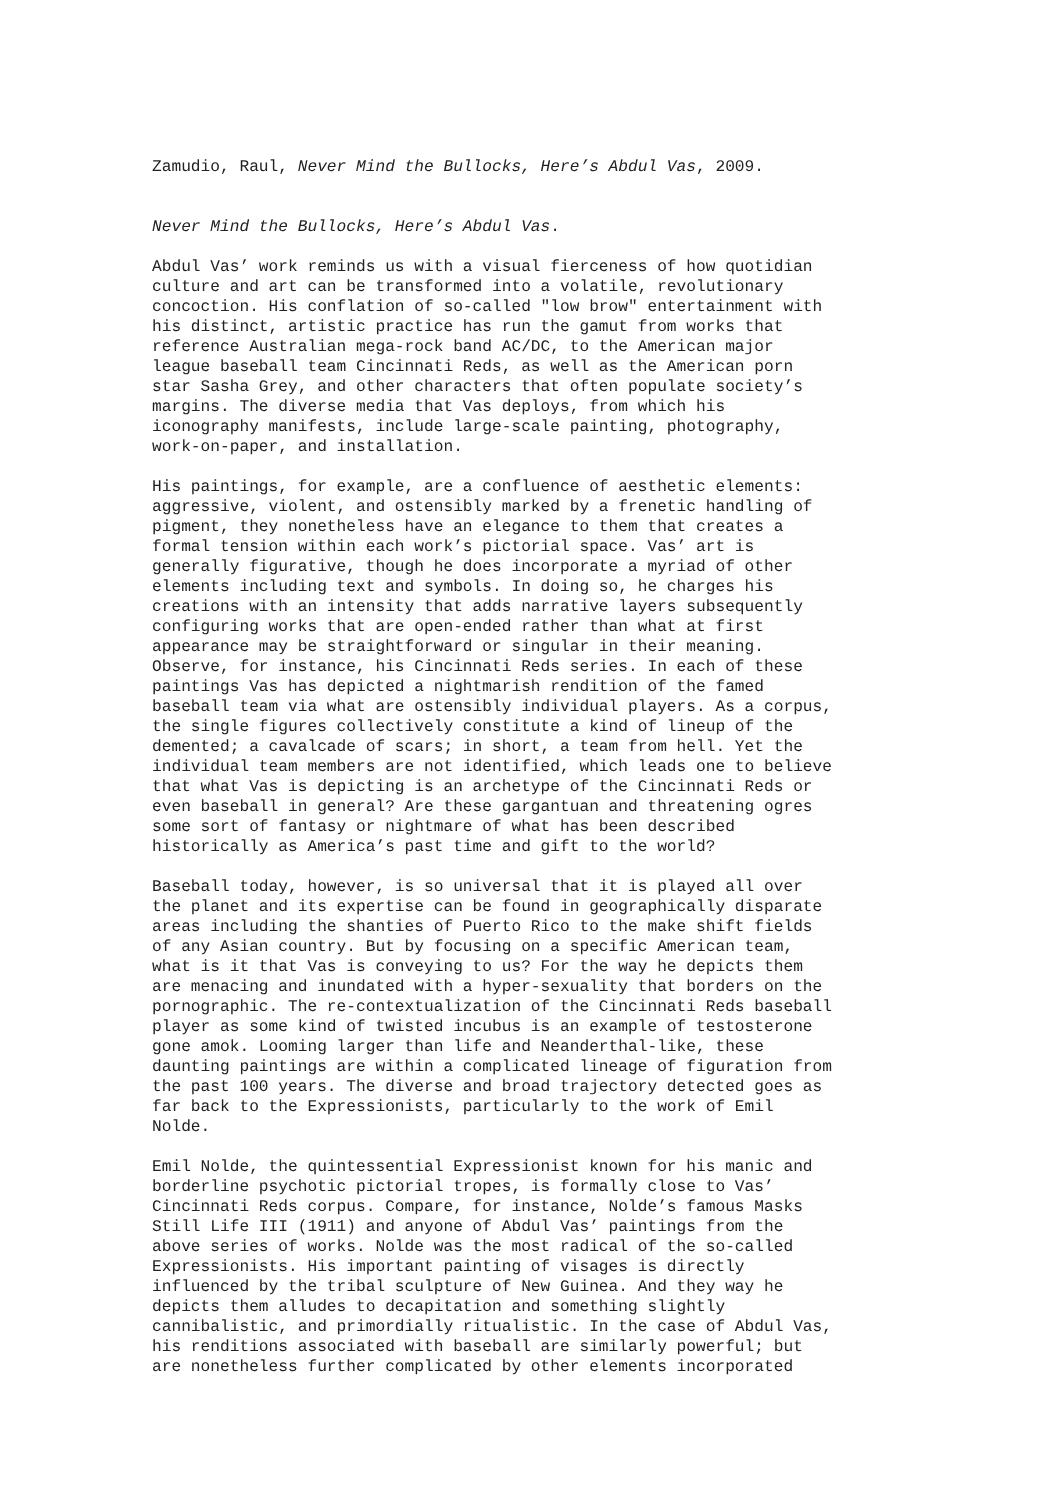Zamudio, Raul, Never Mind the Bullocks, Here’s Abdul Vas, 2009.
Never Mind the Bullocks, Here’s Abdul Vas.
Abdul Vas’ work reminds us with a visual fierceness of how quotidian culture and art can be transformed into a volatile, revolutionary concoction. His conflation of so-called "low brow" entertainment with his distinct, artistic practice has run the gamut from works that reference Australian mega-rock band AC/DC, to the American major league baseball team Cincinnati Reds, as well as the American porn star Sasha Grey, and other characters that often populate society’s margins. The diverse media that Vas deploys, from which his iconography manifests, include large-scale painting, photography, work-on-paper, and installation.
His paintings, for example, are a confluence of aesthetic elements: aggressive, violent, and ostensibly marked by a frenetic handling of pigment, they nonetheless have an elegance to them that creates a formal tension within each work’s pictorial space. Vas’ art is generally figurative, though he does incorporate a myriad of other elements including text and symbols. In doing so, he charges his creations with an intensity that adds narrative layers subsequently configuring works that are open-ended rather than what at first appearance may be straightforward or singular in their meaning. Observe, for instance, his Cincinnati Reds series. In each of these paintings Vas has depicted a nightmarish rendition of the famed baseball team via what are ostensibly individual players. As a corpus, the single figures collectively constitute a kind of lineup of the demented; a cavalcade of scars; in short, a team from hell. Yet the individual team members are not identified, which leads one to believe that what Vas is depicting is an archetype of the Cincinnati Reds or even baseball in general? Are these gargantuan and threatening ogres some sort of fantasy or nightmare of what has been described historically as America’s past time and gift to the world?
Baseball today, however, is so universal that it is played all over the planet and its expertise can be found in geographically disparate areas including the shanties of Puerto Rico to the make shift fields of any Asian country. But by focusing on a specific American team, what is it that Vas is conveying to us? For the way he depicts them are menacing and inundated with a hyper-sexuality that borders on the pornographic. The re-contextualization of the Cincinnati Reds baseball player as some kind of twisted incubus is an example of testosterone gone amok. Looming larger than life and Neanderthal-like, these daunting paintings are within a complicated lineage of figuration from the past 100 years. The diverse and broad trajectory detected goes as far back to the Expressionists, particularly to the work of Emil Nolde.
Emil Nolde, the quintessential Expressionist known for his manic and borderline psychotic pictorial tropes, is formally close to Vas’ Cincinnati Reds corpus. Compare, for instance, Nolde’s famous Masks Still Life III (1911) and anyone of Abdul Vas’ paintings from the above series of works. Nolde was the most radical of the so-called Expressionists. His important painting of visages is directly influenced by the tribal sculpture of New Guinea. And they way he depicts them alludes to decapitation and something slightly cannibalistic, and primordially ritualistic. In the case of Abdul Vas, his renditions associated with baseball are similarly powerful; but are nonetheless further complicated by other elements incorporated